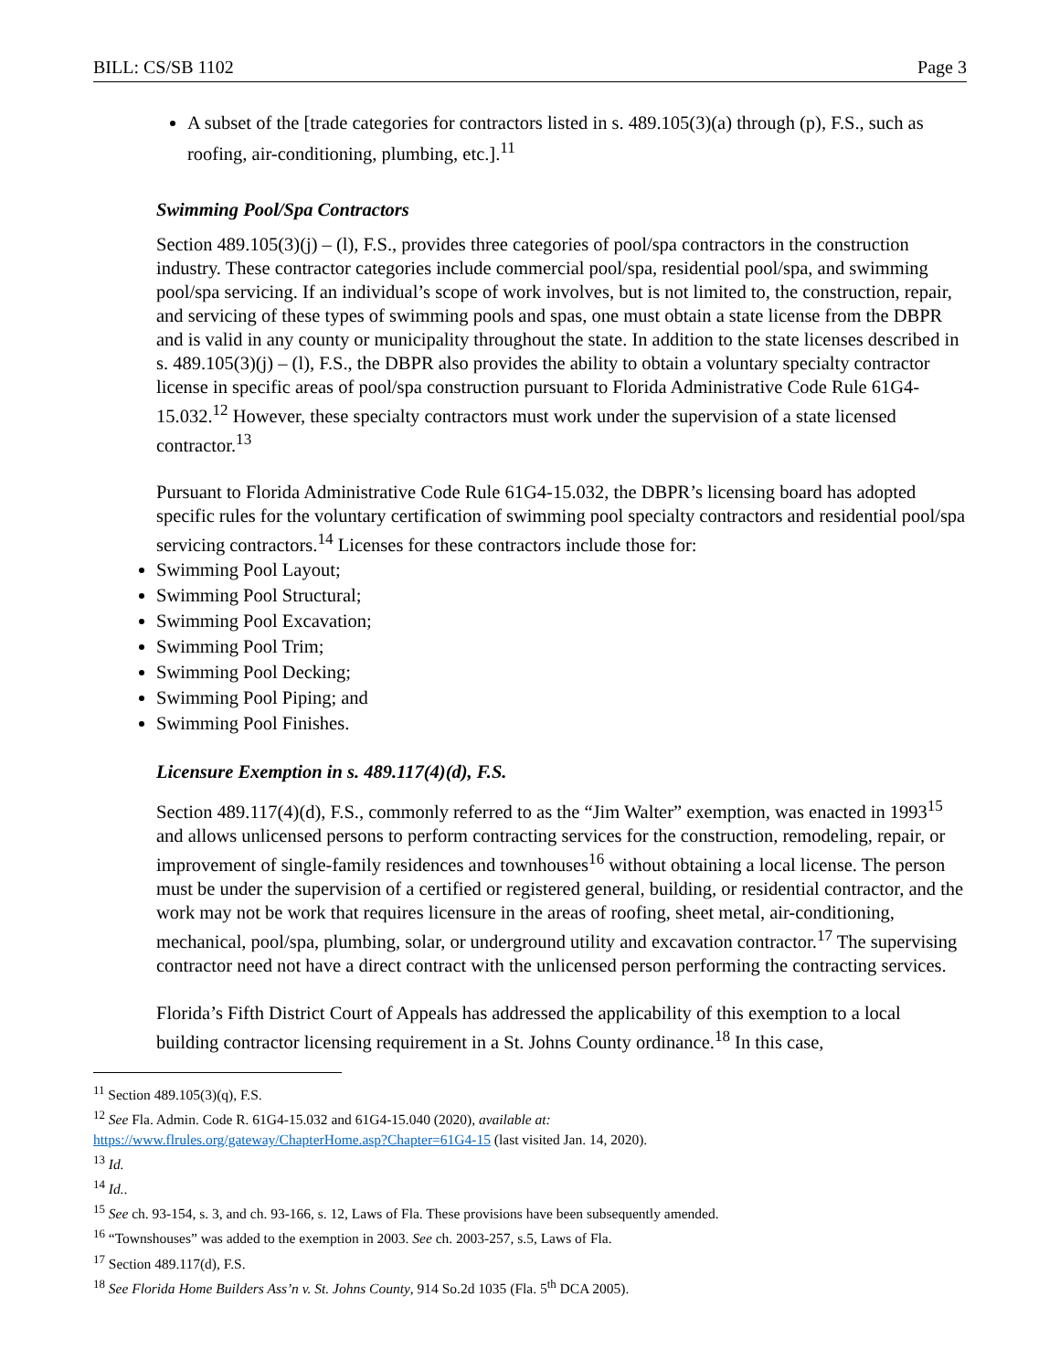BILL: CS/SB 1102 Page 3
A subset of the [trade categories for contractors listed in s. 489.105(3)(a) through (p), F.S., such as roofing, air-conditioning, plumbing, etc.].<sup>11</sup>
Swimming Pool/Spa Contractors
Section 489.105(3)(j) – (l), F.S., provides three categories of pool/spa contractors in the construction industry. These contractor categories include commercial pool/spa, residential pool/spa, and swimming pool/spa servicing. If an individual’s scope of work involves, but is not limited to, the construction, repair, and servicing of these types of swimming pools and spas, one must obtain a state license from the DBPR and is valid in any county or municipality throughout the state. In addition to the state licenses described in s. 489.105(3)(j) – (l), F.S., the DBPR also provides the ability to obtain a voluntary specialty contractor license in specific areas of pool/spa construction pursuant to Florida Administrative Code Rule 61G4-15.032.<sup>12</sup> However, these specialty contractors must work under the supervision of a state licensed contractor.<sup>13</sup>
Pursuant to Florida Administrative Code Rule 61G4-15.032, the DBPR’s licensing board has adopted specific rules for the voluntary certification of swimming pool specialty contractors and residential pool/spa servicing contractors.<sup>14</sup> Licenses for these contractors include those for:
Swimming Pool Layout;
Swimming Pool Structural;
Swimming Pool Excavation;
Swimming Pool Trim;
Swimming Pool Decking;
Swimming Pool Piping; and
Swimming Pool Finishes.
Licensure Exemption in s. 489.117(4)(d), F.S.
Section 489.117(4)(d), F.S., commonly referred to as the “Jim Walter” exemption, was enacted in 1993<sup>15</sup> and allows unlicensed persons to perform contracting services for the construction, remodeling, repair, or improvement of single-family residences and townhouses<sup>16</sup> without obtaining a local license. The person must be under the supervision of a certified or registered general, building, or residential contractor, and the work may not be work that requires licensure in the areas of roofing, sheet metal, air-conditioning, mechanical, pool/spa, plumbing, solar, or underground utility and excavation contractor.<sup>17</sup> The supervising contractor need not have a direct contract with the unlicensed person performing the contracting services.
Florida’s Fifth District Court of Appeals has addressed the applicability of this exemption to a local building contractor licensing requirement in a St. Johns County ordinance.<sup>18</sup> In this case,
<sup>11</sup> Section 489.105(3)(q), F.S.
<sup>12</sup> See Fla. Admin. Code R. 61G4-15.032 and 61G4-15.040 (2020), available at:
https://www.flrules.org/gateway/ChapterHome.asp?Chapter=61G4-15 (last visited Jan. 14, 2020).
<sup>13</sup> Id.
<sup>14</sup> Id..
<sup>15</sup> See ch. 93-154, s. 3, and ch. 93-166, s. 12, Laws of Fla. These provisions have been subsequently amended.
<sup>16</sup> “Townshouses” was added to the exemption in 2003. See ch. 2003-257, s.5, Laws of Fla.
<sup>17</sup> Section 489.117(d), F.S.
<sup>18</sup> See Florida Home Builders Ass’n v. St. Johns County, 914 So.2d 1035 (Fla. 5<sup>th</sup> DCA 2005).